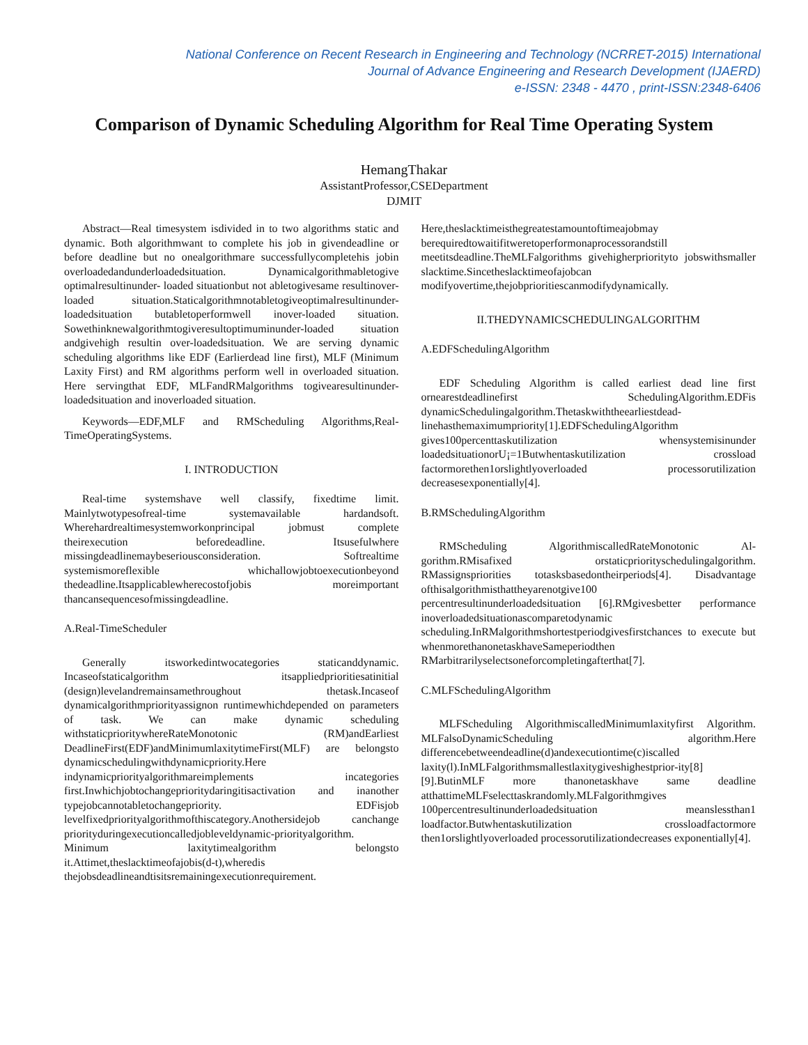National Conference on Recent Research in Engineering and Technology (NCRRET-2015) International
Journal of Advance Engineering and Research Development (IJAERD)
e-ISSN: 2348 - 4470 , print-ISSN:2348-6406
Comparison of Dynamic Scheduling Algorithm for Real Time Operating System
HemangThakar
AssistantProfessor,CSEDepartment
DJMIT
Abstract—Real timesystem isdivided in to two algorithms static and dynamic. Both algorithmwant to complete his job in givendeadline or before deadline but no onealgorithmare successfullycompletehis jobin overloadedandunderloadedsituation. Dynamicalgorithmabletogive optimalresultinunder- loaded situationbut not abletogivesame resultinover-loaded situation.Staticalgorithmnotabletogiveoptimalresultinunder-loadedsituation butabletoperformwell inover-loaded situation. Sowethinknewalgorithmtogiveresultoptimuminunder-loaded situation andgivehigh resultin over-loadedsituation. We are serving dynamic scheduling algorithms like EDF (Earlierdead line first), MLF (Minimum Laxity First) and RM algorithms perform well in overloaded situation. Here servingthat EDF, MLFandRMalgorithms togivearesultinunder-loadedsituation and inoverloaded situation.
Keywords—EDF,MLF and RMScheduling Algorithms,Real-TimeOperatingSystems.
I. INTRODUCTION
Real-time systemshave well classify, fixedtime limit. Mainlytwotypesofreal-time systemavailable hardandsoft. Wherehardrealtimesystemworkonprincipal jobmust complete theirexecution beforedeadline. Itsusefulwhere missingdeadlinemaybeseriousconsideration. Softrealtime systemismoreflexible whichallowjobtoexecutionbeyond thedeadline.Itsapplicablewherecostofjobis moreimportant thancansequencesofmissingdeadline.
A.Real-TimeScheduler
Generally itsworkedintwocategories staticanddynamic. Incaseofstaticalgorithm itsappliedprioritiesatinitial (design)levelandremainsamethroughout thetask.Incaseof dynamicalgorithmpriorityassignon runtimewhichdepended on parameters of task. We can make dynamic scheduling withstaticprioritywhereRateMonotonic (RM)andEarliest DeadlineFirst(EDF)andMinimumlaxitytimeFirst(MLF) are belongsto dynamicschedulingwithdynamicpriority.Here indynamicpriorityalgorithmareimplements incategories first.Inwhichjobtochangeprioritydaringitisactivation and inanother typejobcannotabletochangepriority. EDFisjob levelfixedpriorityalgorithmofthiscategory.Anothersidejob canchange priorityduringexecutioncalledjobleveldynamic-priorityalgorithm. Minimum laxitytimealgorithm belongsto it.Attimet,theslacktimeofajobis(d-t),wheredis thejobsdeadlineandtisitsremainingexecutionrequirement.
Here,theslacktimeisthegreatestamountoftimeajobmay berequiredtowaitifitweretoperformonaprocessorandstill meetitsdeadline.TheMLFalgorithms givehigherpriorityto jobswithsmaller slacktime.Sincetheslacktimeofajobcan modifyovertime,thejobprioritiescanmodifydynamically.
II.THEDYNAMICSCHEDULINGALGORITHM
A.EDFSchedulingAlgorithm
EDF Scheduling Algorithm is called earliest dead line first ornearestdeadlinefirst SchedulingAlgorithm.EDFis dynamicSchedulingalgorithm.Thetaskwiththeearliestdead-linehasthemaximumpriority[1].EDFSchedulingAlgorithm gives100percenttaskutilization whensystemisinunder loadedsituationorU¡=1Butwhentaskutilization crossload factormorethen1orslightlyoverloaded processorutilization decreasesexponentially[4].
B.RMSchedulingAlgorithm
RMScheduling AlgorithmiscalledRateMonotonic Al-gorithm.RMisafixed orstaticpriorityschedulingalgorithm. RMassignspriorities totasksbasedontheirperiods[4]. Disadvantage ofthisalgorithmisthattheyarenotgive100 percentresultinunderloadedsituation [6].RMgivesbetter performance inoverloadedsituationascomparetodynamic scheduling.InRMalgorithmshortestperiodgivesfirstchances to execute but whenmorethanonetaskhaveSameperiodthen RMarbitrarilyselectsoneforcompletingafterthat[7].
C.MLFSchedulingAlgorithm
MLFScheduling AlgorithmiscalledMinimumlaxityfirst Algorithm. MLFalsoDynamicScheduling algorithm.Here differencebetweendeadline(d)andexecutiontime(c)iscalled laxity(l).InMLFalgorithmsmallestlaxitygiveshighestprior-ity[8][9].ButinMLF more thanonetaskhave same deadline atthattimeMLFselecttaskrandomly.MLFalgorithmgives 100percentresultinunderloadedsituation meanslessthan1 loadfactor.Butwhentaskutilization crossloadfactormore then1orslightlyoverloaded processorutilizationdecreases exponentially[4].